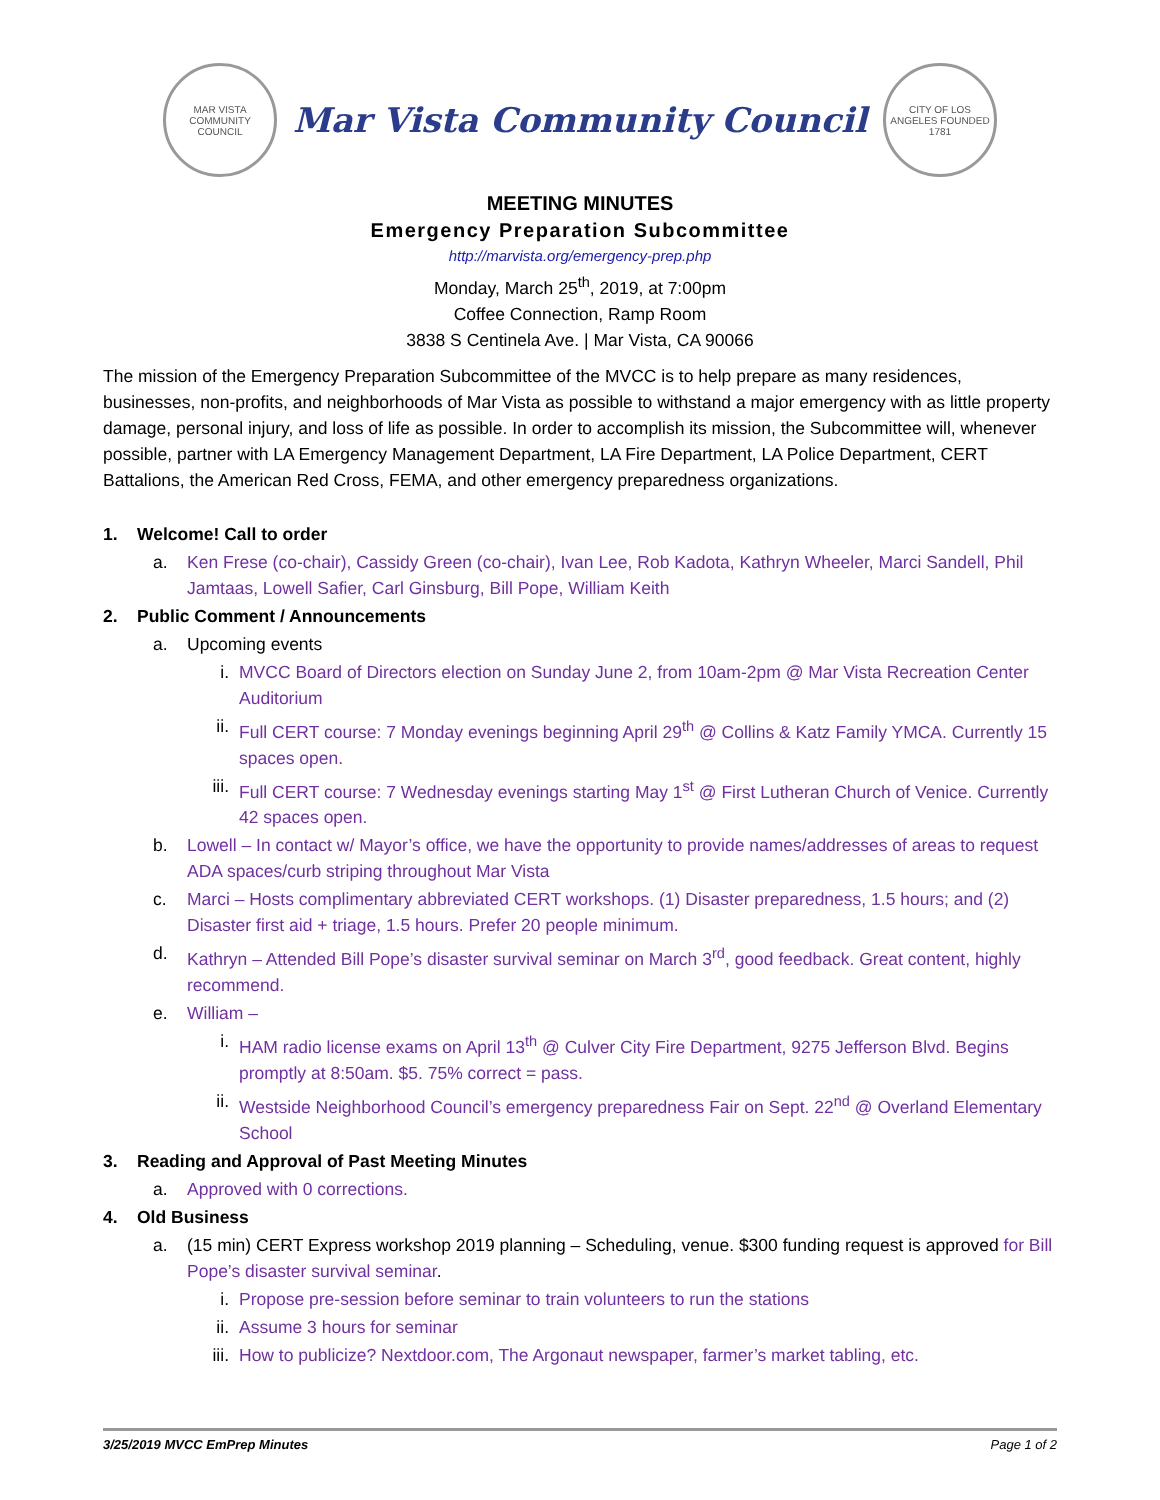MAR VISTA COMMUNITY COUNCIL
Mar Vista Community Council
CITY OF LOS ANGELES FOUNDED 1781
MEETING MINUTES
Emergency Preparation Subcommittee
http://marvista.org/emergency-prep.php
Monday, March 25<sup>th</sup>, 2019, at 7:00pm
Coffee Connection, Ramp Room
3838 S Centinela Ave. | Mar Vista, CA 90066
The mission of the Emergency Preparation Subcommittee of the MVCC is to help prepare as many residences, businesses, non-profits, and neighborhoods of Mar Vista as possible to withstand a major emergency with as little property damage, personal injury, and loss of life as possible. In order to accomplish its mission, the Subcommittee will, whenever possible, partner with LA Emergency Management Department, LA Fire Department, LA Police Department, CERT Battalions, the American Red Cross, FEMA, and other emergency preparedness organizations.
1. Welcome! Call to order
a. Ken Frese (co-chair), Cassidy Green (co-chair), Ivan Lee, Rob Kadota, Kathryn Wheeler, Marci Sandell, Phil Jamtaas, Lowell Safier, Carl Ginsburg, Bill Pope, William Keith
2. Public Comment / Announcements
a. Upcoming events
i. MVCC Board of Directors election on Sunday June 2, from 10am-2pm @ Mar Vista Recreation Center Auditorium
ii. Full CERT course: 7 Monday evenings beginning April 29<sup>th</sup> @ Collins & Katz Family YMCA. Currently 15 spaces open.
iii. Full CERT course: 7 Wednesday evenings starting May 1<sup>st</sup> @ First Lutheran Church of Venice. Currently 42 spaces open.
b. Lowell – In contact w/ Mayor’s office, we have the opportunity to provide names/addresses of areas to request ADA spaces/curb striping throughout Mar Vista
c. Marci – Hosts complimentary abbreviated CERT workshops. (1) Disaster preparedness, 1.5 hours; and (2) Disaster first aid + triage, 1.5 hours. Prefer 20 people minimum.
d. Kathryn – Attended Bill Pope’s disaster survival seminar on March 3<sup>rd</sup>, good feedback. Great content, highly recommend.
e. William –
i. HAM radio license exams on April 13<sup>th</sup> @ Culver City Fire Department, 9275 Jefferson Blvd. Begins promptly at 8:50am. $5. 75% correct = pass.
ii. Westside Neighborhood Council’s emergency preparedness Fair on Sept. 22<sup>nd</sup> @ Overland Elementary School
3. Reading and Approval of Past Meeting Minutes
a. Approved with 0 corrections.
4. Old Business
a. (15 min) CERT Express workshop 2019 planning – Scheduling, venue. $300 funding request is approved for Bill Pope’s disaster survival seminar.
i. Propose pre-session before seminar to train volunteers to run the stations
ii. Assume 3 hours for seminar
iii. How to publicize? Nextdoor.com, The Argonaut newspaper, farmer’s market tabling, etc.
3/25/2019 MVCC EmPrep Minutes Page 1 of 2